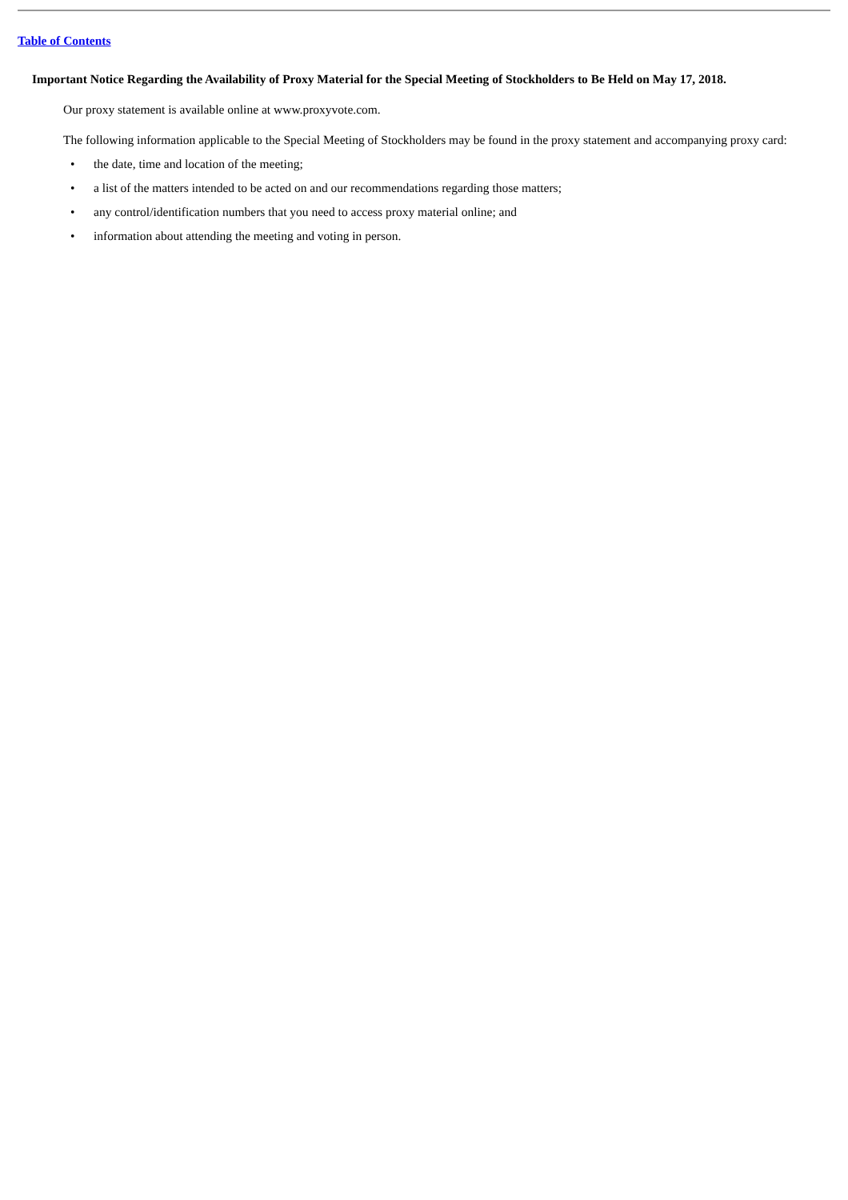Table of Contents
Important Notice Regarding the Availability of Proxy Material for the Special Meeting of Stockholders to Be Held on May 17, 2018.
Our proxy statement is available online at www.proxyvote.com.
The following information applicable to the Special Meeting of Stockholders may be found in the proxy statement and accompanying proxy card:
• the date, time and location of the meeting;
• a list of the matters intended to be acted on and our recommendations regarding those matters;
• any control/identification numbers that you need to access proxy material online; and
• information about attending the meeting and voting in person.